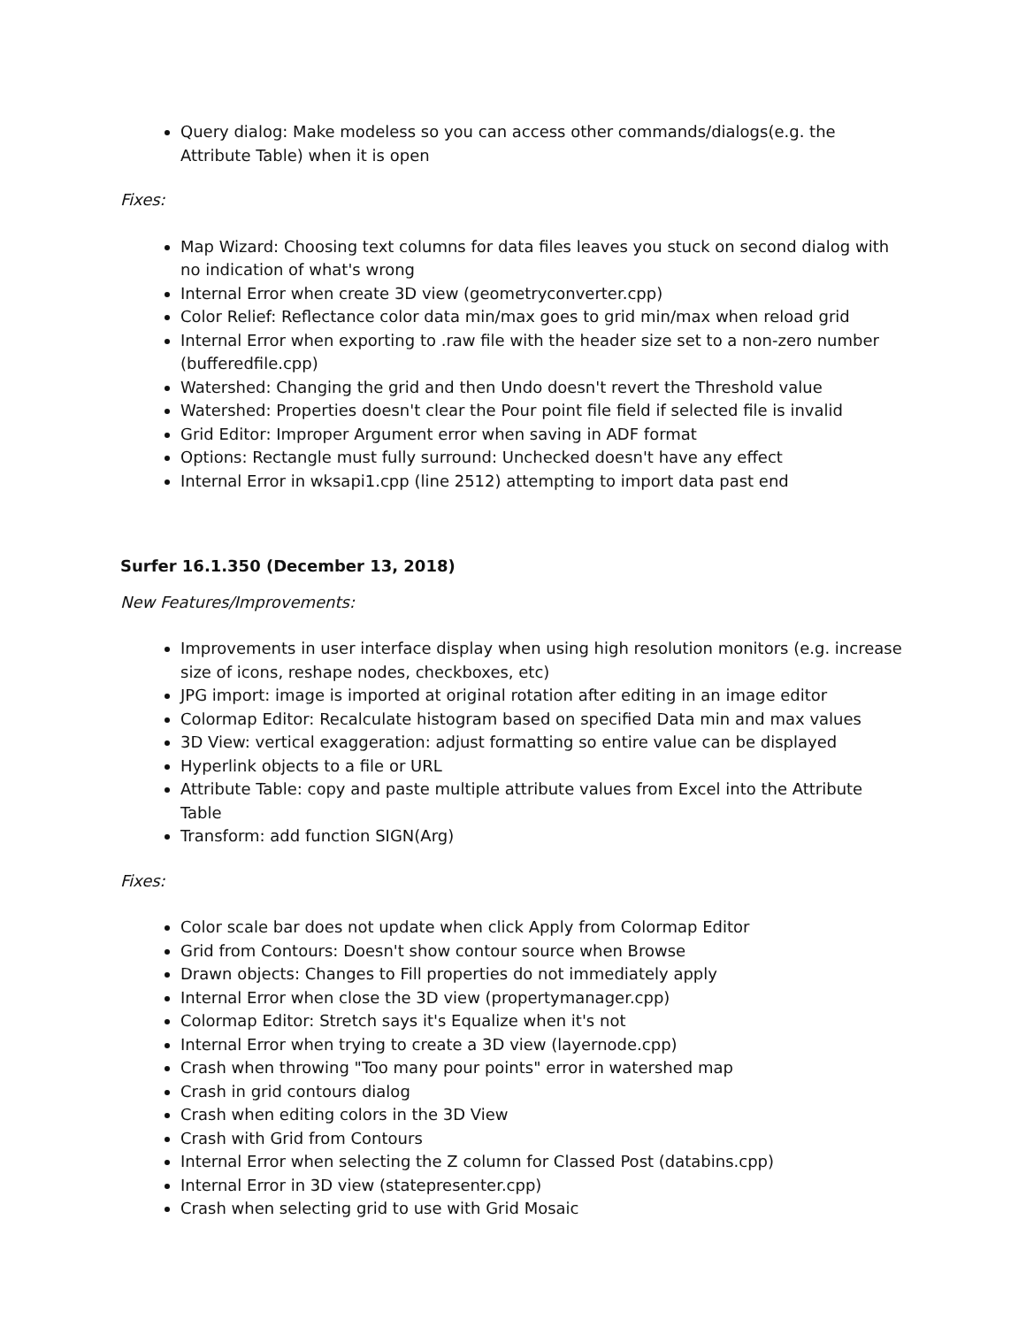Query dialog: Make modeless so you can access other commands/dialogs(e.g. the Attribute Table) when it is open
Fixes:
Map Wizard: Choosing text columns for data files leaves you stuck on second dialog with no indication of what's wrong
Internal Error when create 3D view (geometryconverter.cpp)
Color Relief: Reflectance color data min/max goes to grid min/max when reload grid
Internal Error when exporting to .raw file with the header size set to a non-zero number (bufferedfile.cpp)
Watershed: Changing the grid and then Undo doesn't revert the Threshold value
Watershed: Properties doesn't clear the Pour point file field if selected file is invalid
Grid Editor: Improper Argument error when saving in ADF format
Options: Rectangle must fully surround: Unchecked doesn't have any effect
Internal Error in wksapi1.cpp (line 2512) attempting to import data past end
Surfer 16.1.350 (December 13, 2018)
New Features/Improvements:
Improvements in user interface display when using high resolution monitors (e.g. increase size of icons, reshape nodes, checkboxes, etc)
JPG import: image is imported at original rotation after editing in an image editor
Colormap Editor: Recalculate histogram based on specified Data min and max values
3D View: vertical exaggeration: adjust formatting so entire value can be displayed
Hyperlink objects to a file or URL
Attribute Table: copy and paste multiple attribute values from Excel into the Attribute Table
Transform: add function SIGN(Arg)
Fixes:
Color scale bar does not update when click Apply from Colormap Editor
Grid from Contours: Doesn't show contour source when Browse
Drawn objects: Changes to Fill properties do not immediately apply
Internal Error when close the 3D view (propertymanager.cpp)
Colormap Editor: Stretch says it's Equalize when it's not
Internal Error when trying to create a 3D view (layernode.cpp)
Crash when throwing "Too many pour points" error in watershed map
Crash in grid contours dialog
Crash when editing colors in the 3D View
Crash with Grid from Contours
Internal Error when selecting the Z column for Classed Post (databins.cpp)
Internal Error in 3D view (statepresenter.cpp)
Crash when selecting grid to use with Grid Mosaic